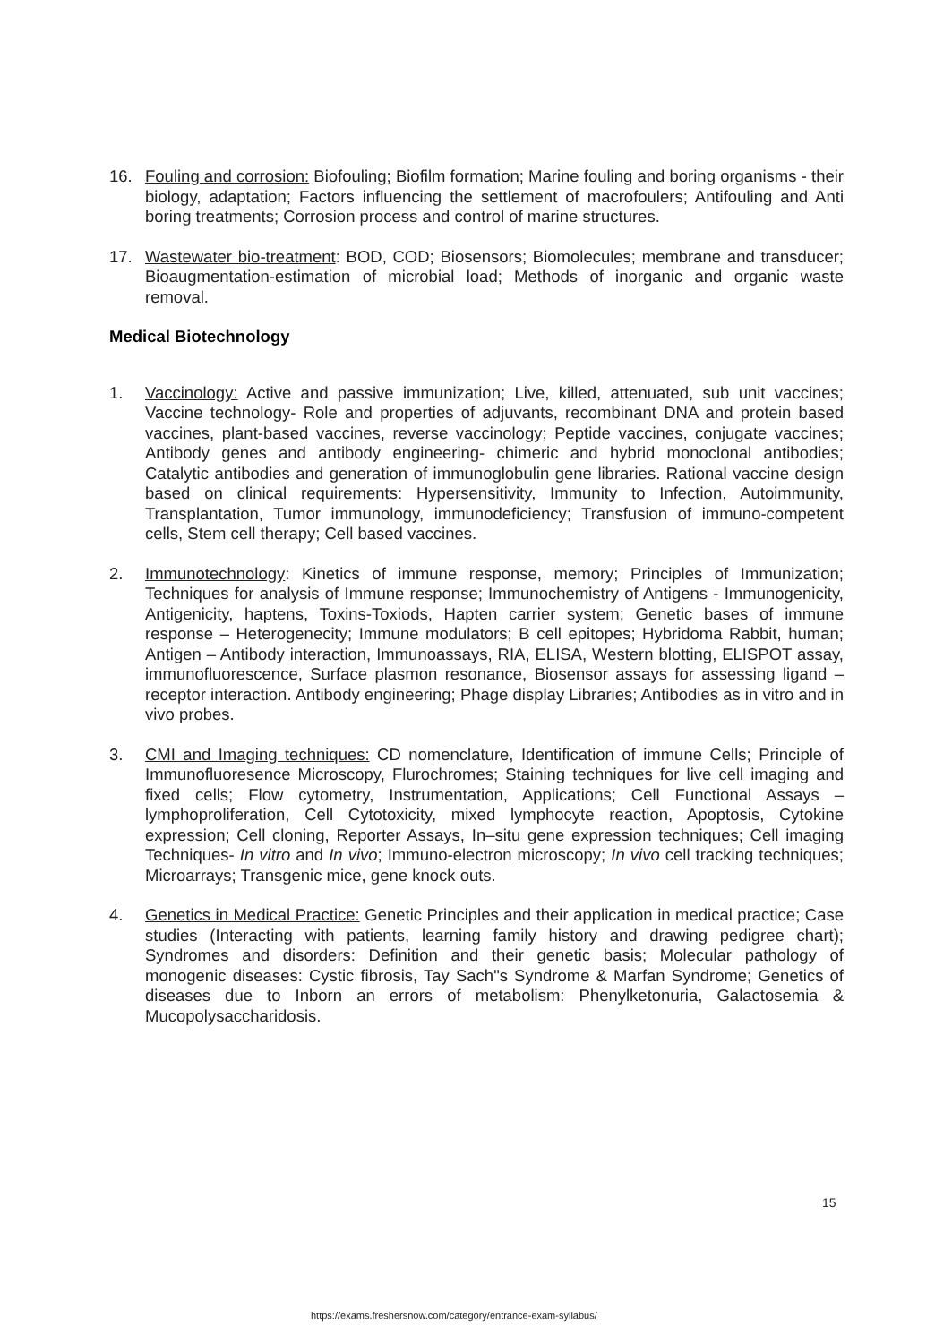16. Fouling and corrosion: Biofouling; Biofilm formation; Marine fouling and boring organisms - their biology, adaptation; Factors influencing the settlement of macrofoulers; Antifouling and Anti boring treatments; Corrosion process and control of marine structures.
17. Wastewater bio-treatment: BOD, COD; Biosensors; Biomolecules; membrane and transducer; Bioaugmentation-estimation of microbial load; Methods of inorganic and organic waste removal.
Medical Biotechnology
1. Vaccinology: Active and passive immunization; Live, killed, attenuated, sub unit vaccines; Vaccine technology- Role and properties of adjuvants, recombinant DNA and protein based vaccines, plant-based vaccines, reverse vaccinology; Peptide vaccines, conjugate vaccines; Antibody genes and antibody engineering- chimeric and hybrid monoclonal antibodies; Catalytic antibodies and generation of immunoglobulin gene libraries. Rational vaccine design based on clinical requirements: Hypersensitivity, Immunity to Infection, Autoimmunity, Transplantation, Tumor immunology, immunodeficiency; Transfusion of immuno-competent cells, Stem cell therapy; Cell based vaccines.
2. Immunotechnology: Kinetics of immune response, memory; Principles of Immunization; Techniques for analysis of Immune response; Immunochemistry of Antigens - Immunogenicity, Antigenicity, haptens, Toxins-Toxiods, Hapten carrier system; Genetic bases of immune response – Heterogenecity; Immune modulators; B cell epitopes; Hybridoma Rabbit, human; Antigen – Antibody interaction, Immunoassays, RIA, ELISA, Western blotting, ELISPOT assay, immunofluorescence, Surface plasmon resonance, Biosensor assays for assessing ligand –receptor interaction. Antibody engineering; Phage display Libraries; Antibodies as in vitro and in vivo probes.
3. CMI and Imaging techniques: CD nomenclature, Identification of immune Cells; Principle of Immunofluoresence Microscopy, Flurochromes; Staining techniques for live cell imaging and fixed cells; Flow cytometry, Instrumentation, Applications; Cell Functional Assays – lymphoproliferation, Cell Cytotoxicity, mixed lymphocyte reaction, Apoptosis, Cytokine expression; Cell cloning, Reporter Assays, In–situ gene expression techniques; Cell imaging Techniques- In vitro and In vivo; Immuno-electron microscopy; In vivo cell tracking techniques; Microarrays; Transgenic mice, gene knock outs.
4. Genetics in Medical Practice: Genetic Principles and their application in medical practice; Case studies (Interacting with patients, learning family history and drawing pedigree chart); Syndromes and disorders: Definition and their genetic basis; Molecular pathology of monogenic diseases: Cystic fibrosis, Tay Sach"s Syndrome & Marfan Syndrome; Genetics of diseases due to Inborn an errors of metabolism: Phenylketonuria, Galactosemia & Mucopolysaccharidosis.
15
https://exams.freshersnow.com/category/entrance-exam-syllabus/